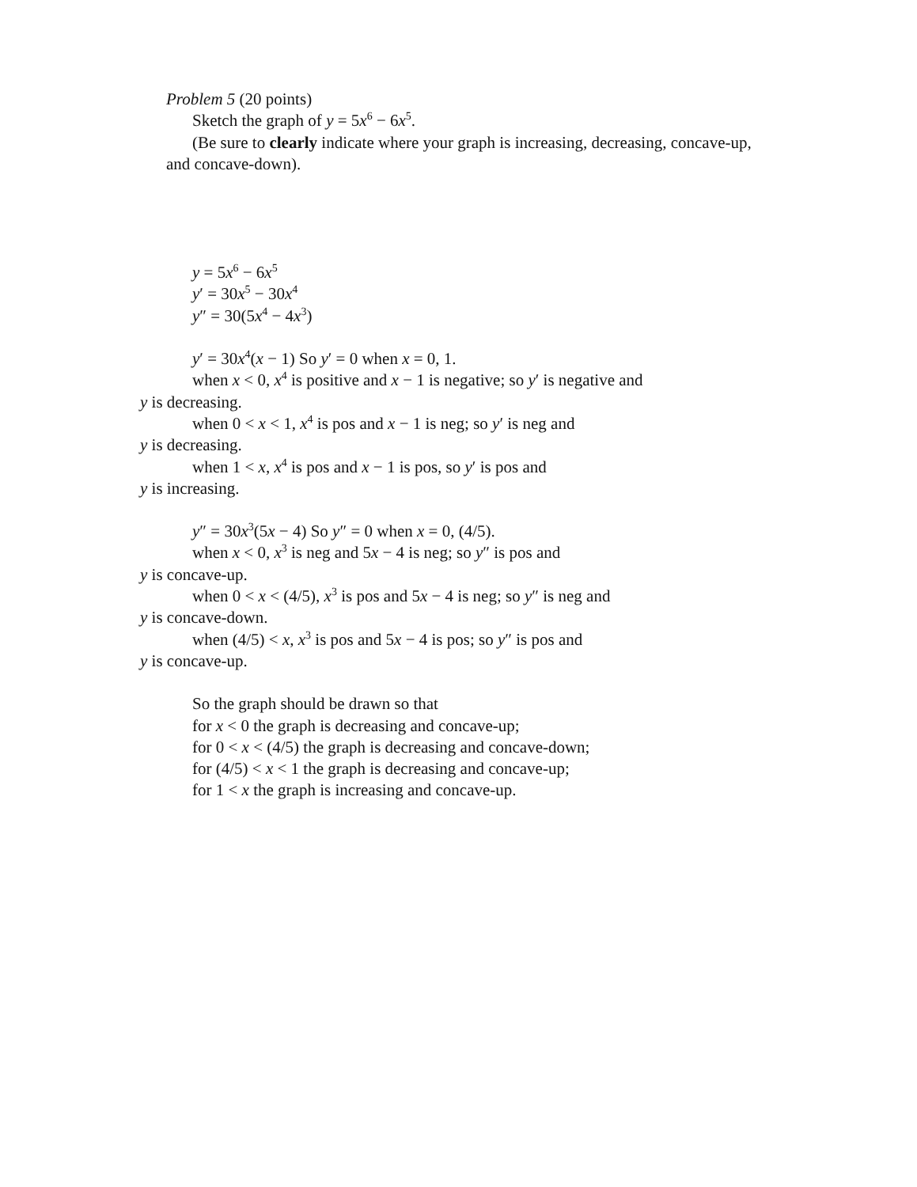Problem 5 (20 points)
Sketch the graph of y = 5x<sup>6</sup> − 6x<sup>5</sup>.
(Be sure to clearly indicate where your graph is increasing, decreasing, concave-up, and concave-down).
y = 5x<sup>6</sup> − 6x<sup>5</sup>
y′ = 30x<sup>5</sup> − 30x<sup>4</sup>
y″ = 30(5x<sup>4</sup> − 4x<sup>3</sup>)
y′ = 30x<sup>4</sup>(x − 1) So y′ = 0 when x = 0, 1.
when x < 0, x<sup>4</sup> is positive and x − 1 is negative; so y′ is negative and
y is decreasing.
when 0 < x < 1, x<sup>4</sup> is pos and x − 1 is neg; so y′ is neg and
y is decreasing.
when 1 < x, x<sup>4</sup> is pos and x − 1 is pos, so y′ is pos and
y is increasing.
y″ = 30x<sup>3</sup>(5x − 4) So y″ = 0 when x = 0, (4/5).
when x < 0, x<sup>3</sup> is neg and 5x − 4 is neg; so y″ is pos and
y is concave-up.
when 0 < x < (4/5), x<sup>3</sup> is pos and 5x − 4 is neg; so y″ is neg and
y is concave-down.
when (4/5) < x, x<sup>3</sup> is pos and 5x − 4 is pos; so y″ is pos and
y is concave-up.
So the graph should be drawn so that
for x < 0 the graph is decreasing and concave-up;
for 0 < x < (4/5) the graph is decreasing and concave-down;
for (4/5) < x < 1 the graph is decreasing and concave-up;
for 1 < x the graph is increasing and concave-up.